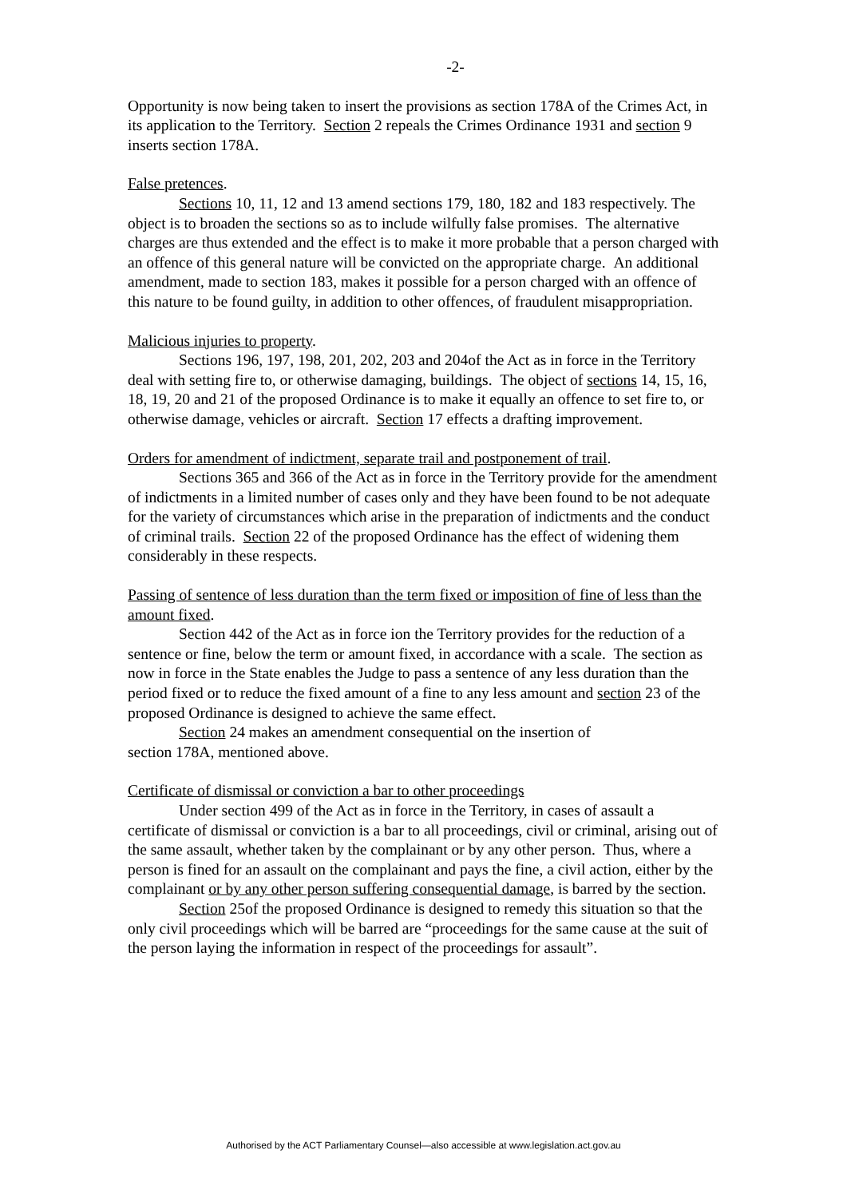-2-
Opportunity is now being taken to insert the provisions as section 178A of the Crimes Act, in its application to the Territory. Section 2 repeals the Crimes Ordinance 1931 and section 9 inserts section 178A.
False pretences.
Sections 10, 11, 12 and 13 amend sections 179, 180, 182 and 183 respectively. The object is to broaden the sections so as to include wilfully false promises. The alternative charges are thus extended and the effect is to make it more probable that a person charged with an offence of this general nature will be convicted on the appropriate charge. An additional amendment, made to section 183, makes it possible for a person charged with an offence of this nature to be found guilty, in addition to other offences, of fraudulent misappropriation.
Malicious injuries to property.
Sections 196, 197, 198, 201, 202, 203 and 204of the Act as in force in the Territory deal with setting fire to, or otherwise damaging, buildings. The object of sections 14, 15, 16, 18, 19, 20 and 21 of the proposed Ordinance is to make it equally an offence to set fire to, or otherwise damage, vehicles or aircraft. Section 17 effects a drafting improvement.
Orders for amendment of indictment, separate trail and postponement of trail.
Sections 365 and 366 of the Act as in force in the Territory provide for the amendment of indictments in a limited number of cases only and they have been found to be not adequate for the variety of circumstances which arise in the preparation of indictments and the conduct of criminal trails. Section 22 of the proposed Ordinance has the effect of widening them considerably in these respects.
Passing of sentence of less duration than the term fixed or imposition of fine of less than the amount fixed.
Section 442 of the Act as in force ion the Territory provides for the reduction of a sentence or fine, below the term or amount fixed, in accordance with a scale. The section as now in force in the State enables the Judge to pass a sentence of any less duration than the period fixed or to reduce the fixed amount of a fine to any less amount and section 23 of the proposed Ordinance is designed to achieve the same effect.
Section 24 makes an amendment consequential on the insertion of
section 178A, mentioned above.
Certificate of dismissal or conviction a bar to other proceedings
Under section 499 of the Act as in force in the Territory, in cases of assault a certificate of dismissal or conviction is a bar to all proceedings, civil or criminal, arising out of the same assault, whether taken by the complainant or by any other person. Thus, where a person is fined for an assault on the complainant and pays the fine, a civil action, either by the complainant or by any other person suffering consequential damage, is barred by the section.
Section 25of the proposed Ordinance is designed to remedy this situation so that the only civil proceedings which will be barred are “proceedings for the same cause at the suit of the person laying the information in respect of the proceedings for assault”.
Authorised by the ACT Parliamentary Counsel—also accessible at www.legislation.act.gov.au